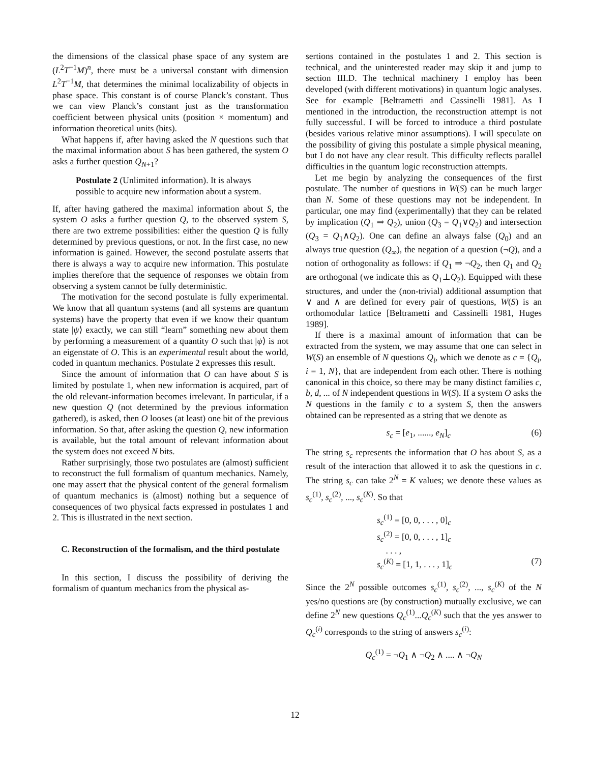the dimensions of the classical phase space of any system are (L<sup>2</sup>T<sup>−1</sup>M)<sup>n</sup>, there must be a universal constant with dimension L<sup>2</sup>T<sup>−1</sup>M, that determines the minimal localizability of objects in phase space. This constant is of course Planck’s constant. Thus we can view Planck’s constant just as the transformation coefficient between physical units (position × momentum) and information theoretical units (bits).
What happens if, after having asked the N questions such that the maximal information about S has been gathered, the system O asks a further question Q<sub>N+1</sub>?
Postulate 2 (Unlimited information). It is always possible to acquire new information about a system.
If, after having gathered the maximal information about S, the system O asks a further question Q, to the observed system S, there are two extreme possibilities: either the question Q is fully determined by previous questions, or not. In the first case, no new information is gained. However, the second postulate asserts that there is always a way to acquire new information. This postulate implies therefore that the sequence of responses we obtain from observing a system cannot be fully deterministic.
The motivation for the second postulate is fully experimental. We know that all quantum systems (and all systems are quantum systems) have the property that even if we know their quantum state |ψ⟩ exactly, we can still “learn” something new about them by performing a measurement of a quantity O such that |ψ⟩ is not an eigenstate of O. This is an experimental result about the world, coded in quantum mechanics. Postulate 2 expresses this result.
Since the amount of information that O can have about S is limited by postulate 1, when new information is acquired, part of the old relevant-information becomes irrelevant. In particular, if a new question Q (not determined by the previous information gathered), is asked, then O looses (at least) one bit of the previous information. So that, after asking the question Q, new information is available, but the total amount of relevant information about the system does not exceed N bits.
Rather surprisingly, those two postulates are (almost) sufficient to reconstruct the full formalism of quantum mechanics. Namely, one may assert that the physical content of the general formalism of quantum mechanics is (almost) nothing but a sequence of consequences of two physical facts expressed in postulates 1 and 2. This is illustrated in the next section.
C. Reconstruction of the formalism, and the third postulate
In this section, I discuss the possibility of deriving the formalism of quantum mechanics from the physical as-
sertions contained in the postulates 1 and 2. This section is technical, and the uninterested reader may skip it and jump to section III.D. The technical machinery I employ has been developed (with different motivations) in quantum logic analyses. See for example [Beltrametti and Cassinelli 1981]. As I mentioned in the introduction, the reconstruction attempt is not fully successful. I will be forced to introduce a third postulate (besides various relative minor assumptions). I will speculate on the possibility of giving this postulate a simple physical meaning, but I do not have any clear result. This difficulty reflects parallel difficulties in the quantum logic reconstruction attempts.
Let me begin by analyzing the consequences of the first postulate. The number of questions in W(S) can be much larger than N. Some of these questions may not be independent. In particular, one may find (experimentally) that they can be related by implication (Q<sub>1</sub> ⇒ Q<sub>2</sub>), union (Q<sub>3</sub> = Q<sub>1</sub>∨Q<sub>2</sub>) and intersection (Q<sub>3</sub> = Q<sub>1</sub>∧Q<sub>2</sub>). One can define an always false (Q<sub>0</sub>) and an always true question (Q<sub>∞</sub>), the negation of a question (¬Q), and a notion of orthogonality as follows: if Q<sub>1</sub> ⇒ ¬Q<sub>2</sub>, then Q<sub>1</sub> and Q<sub>2</sub> are orthogonal (we indicate this as Q<sub>1</sub>⊥Q<sub>2</sub>). Equipped with these structures, and under the (non-trivial) additional assumption that ∨ and ∧ are defined for every pair of questions, W(S) is an orthomodular lattice [Beltrametti and Cassinelli 1981, Huges 1989].
If there is a maximal amount of information that can be extracted from the system, we may assume that one can select in W(S) an ensemble of N questions Q<sub>i</sub>, which we denote as c = {Q<sub>i</sub>, i = 1, N}, that are independent from each other. There is nothing canonical in this choice, so there may be many distinct families c, b, d, ... of N independent questions in W(S). If a system O asks the N questions in the family c to a system S, then the answers obtained can be represented as a string that we denote as
s<sub>c</sub> = [e<sub>1</sub>, ......, e<sub>N</sub>]<sub>c</sub> (6)
The string s<sub>c</sub> represents the information that O has about S, as a result of the interaction that allowed it to ask the questions in c. The string s<sub>c</sub> can take 2<sup>N</sup> = K values; we denote these values as s<sub>c</sub><sup>(1)</sup>, s<sub>c</sub><sup>(2)</sup>, ..., s<sub>c</sub><sup>(K)</sup>. So that
s<sub>c</sub><sup>(1)</sup> = [0, 0, . . . , 0]<sub>c</sub>
s<sub>c</sub><sup>(2)</sup> = [0, 0, . . . , 1]<sub>c</sub>
. . . ,
s<sub>c</sub><sup>(K)</sup> = [1, 1, . . . , 1]<sub>c</sub> (7)
Since the 2<sup>N</sup> possible outcomes s<sub>c</sub><sup>(1)</sup>, s<sub>c</sub><sup>(2)</sup>, ..., s<sub>c</sub><sup>(K)</sup> of the N yes/no questions are (by construction) mutually exclusive, we can define 2<sup>N</sup> new questions Q<sub>c</sub><sup>(1)</sup>...Q<sub>c</sub><sup>(K)</sup> such that the yes answer to Q<sub>c</sub><sup>(i)</sup> corresponds to the string of answers s<sub>c</sub><sup>(i)</sup>:
Q<sub>c</sub><sup>(1)</sup> = ¬Q<sub>1</sub> ∧ ¬Q<sub>2</sub> ∧ .... ∧ ¬Q<sub>N</sub>
12